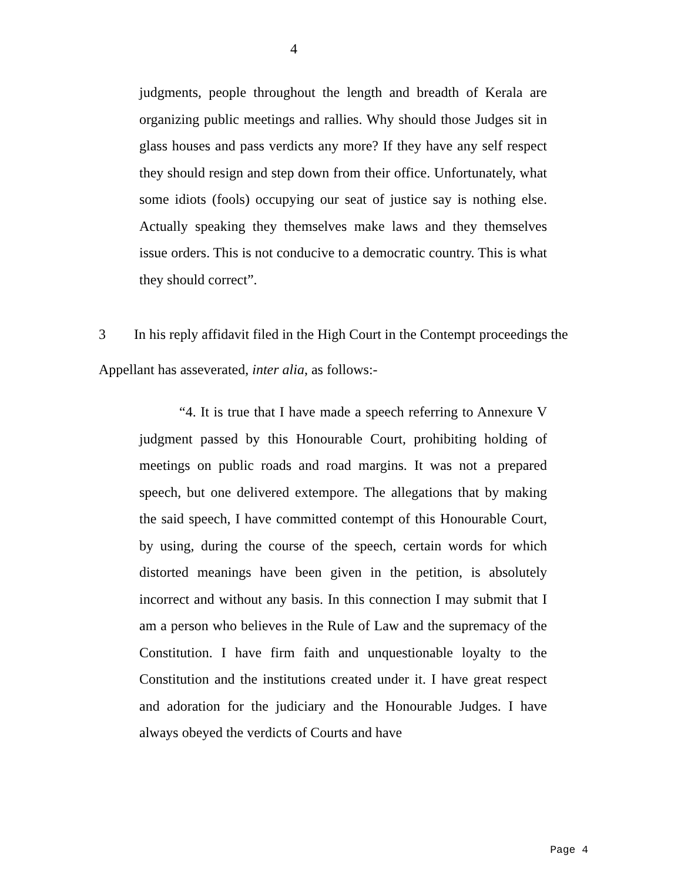4
judgments, people throughout the length and breadth of Kerala are organizing public meetings and rallies. Why should those Judges sit in glass houses and pass verdicts any more? If they have any self respect they should resign and step down from their office. Unfortunately, what some idiots (fools) occupying our seat of justice say is nothing else. Actually speaking they themselves make laws and they themselves issue orders. This is not conducive to a democratic country. This is what they should correct”.
3 In his reply affidavit filed in the High Court in the Contempt proceedings the Appellant has asseverated, inter alia, as follows:-
“4. It is true that I have made a speech referring to Annexure V judgment passed by this Honourable Court, prohibiting holding of meetings on public roads and road margins. It was not a prepared speech, but one delivered extempore. The allegations that by making the said speech, I have committed contempt of this Honourable Court, by using, during the course of the speech, certain words for which distorted meanings have been given in the petition, is absolutely incorrect and without any basis. In this connection I may submit that I am a person who believes in the Rule of Law and the supremacy of the Constitution. I have firm faith and unquestionable loyalty to the Constitution and the institutions created under it. I have great respect and adoration for the judiciary and the Honourable Judges. I have always obeyed the verdicts of Courts and have
Page 4